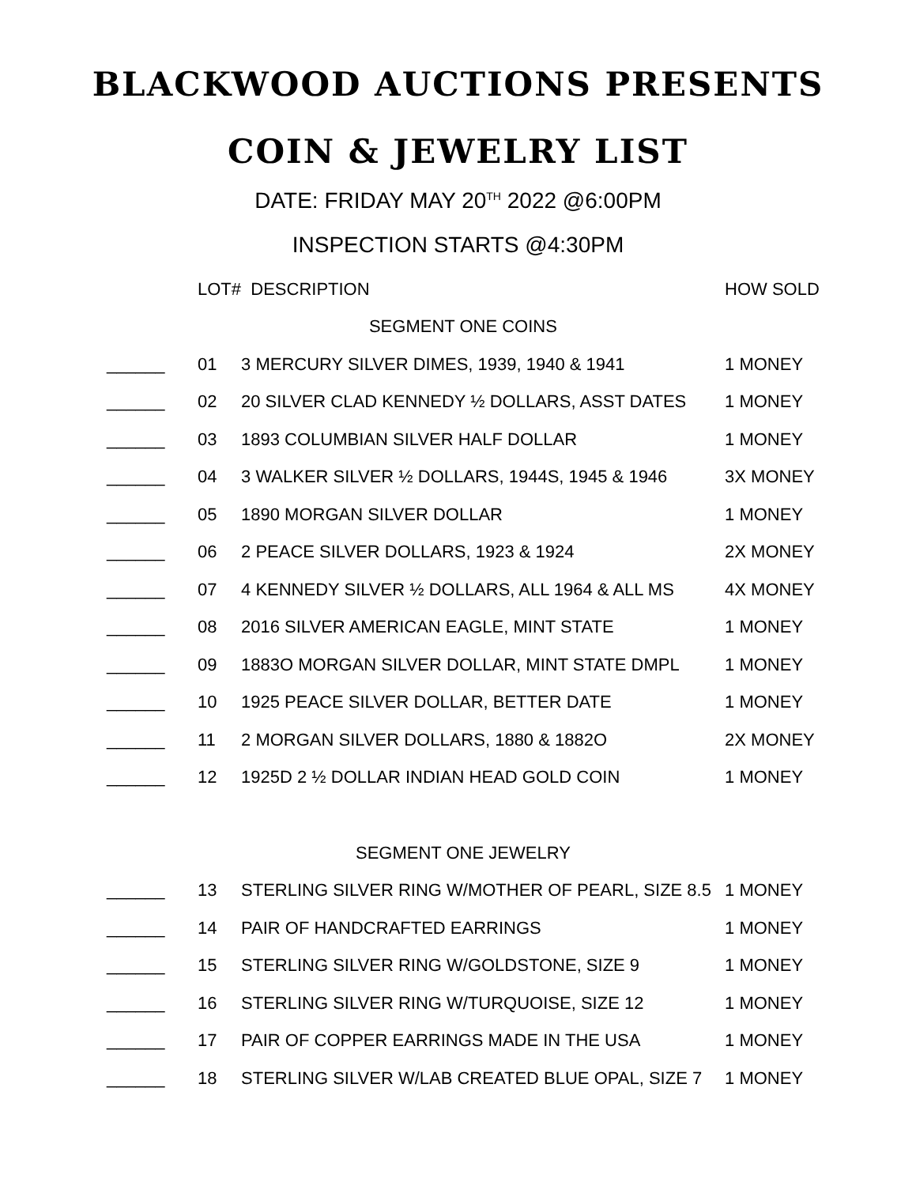BLACKWOOD AUCTIONS PRESENTS
COIN & JEWELRY LIST
DATE: FRIDAY MAY 20<sup>TH</sup> 2022 @6:00PM
INSPECTION STARTS @4:30PM
| | LOT# | DESCRIPTION | HOW SOLD |
| --- | --- | --- | --- |
| SEGMENT ONE COINS | | | |
| ______ | 01 | 3 MERCURY SILVER DIMES, 1939, 1940 & 1941 | 1 MONEY |
| ______ | 02 | 20 SILVER CLAD KENNEDY ½ DOLLARS, ASST DATES | 1 MONEY |
| ______ | 03 | 1893 COLUMBIAN SILVER HALF DOLLAR | 1 MONEY |
| ______ | 04 | 3 WALKER SILVER ½ DOLLARS, 1944S, 1945 & 1946 | 3X MONEY |
| ______ | 05 | 1890 MORGAN SILVER DOLLAR | 1 MONEY |
| ______ | 06 | 2 PEACE SILVER DOLLARS, 1923 & 1924 | 2X MONEY |
| ______ | 07 | 4 KENNEDY SILVER ½ DOLLARS, ALL 1964 & ALL MS | 4X MONEY |
| ______ | 08 | 2016 SILVER AMERICAN EAGLE, MINT STATE | 1 MONEY |
| ______ | 09 | 1883O MORGAN SILVER DOLLAR, MINT STATE DMPL | 1 MONEY |
| ______ | 10 | 1925 PEACE SILVER DOLLAR, BETTER DATE | 1 MONEY |
| ______ | 11 | 2 MORGAN SILVER DOLLARS, 1880 & 1882O | 2X MONEY |
| ______ | 12 | 1925D 2 ½ DOLLAR INDIAN HEAD GOLD COIN | 1 MONEY |
| SEGMENT ONE JEWELRY | | | |
| ______ | 13 | STERLING SILVER RING W/MOTHER OF PEARL, SIZE 8.5 | 1 MONEY |
| ______ | 14 | PAIR OF HANDCRAFTED EARRINGS | 1 MONEY |
| ______ | 15 | STERLING SILVER RING W/GOLDSTONE, SIZE 9 | 1 MONEY |
| ______ | 16 | STERLING SILVER RING W/TURQUOISE, SIZE 12 | 1 MONEY |
| ______ | 17 | PAIR OF COPPER EARRINGS MADE IN THE USA | 1 MONEY |
| ______ | 18 | STERLING SILVER W/LAB CREATED BLUE OPAL, SIZE 7 | 1 MONEY |